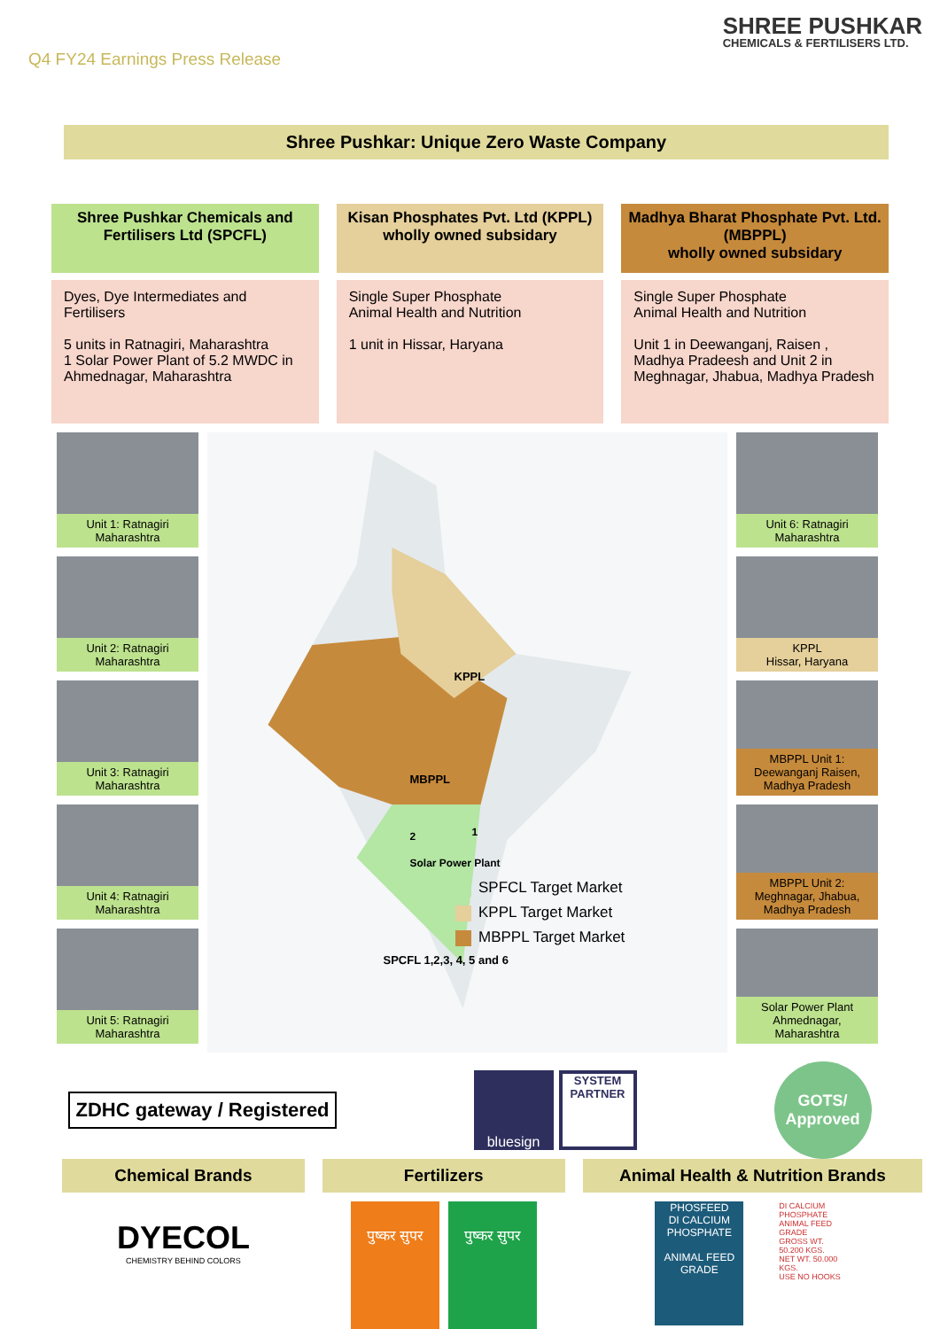Q4 FY24 Earnings Press Release
SHREE PUSHKAR
CHEMICALS & FERTILISERS LTD.
Shree Pushkar: Unique Zero Waste Company
Shree Pushkar Chemicals and Fertilisers Ltd (SPCFL)
Dyes, Dye Intermediates and Fertilisers
5 units in Ratnagiri, Maharashtra
1 Solar Power Plant of 5.2 MWDC in Ahmednagar, Maharashtra
Kisan Phosphates Pvt. Ltd (KPPL)
wholly owned subsidary
Single Super Phosphate
Animal Health and Nutrition
1 unit in Hissar, Haryana
Madhya Bharat Phosphate Pvt. Ltd. (MBPPL)
wholly owned subsidary
Single Super Phosphate
Animal Health and Nutrition
Unit 1 in Deewanganj, Raisen , Madhya Pradeesh and Unit 2 in Meghnagar, Jhabua, Madhya Pradesh
Unit 1: Ratnagiri
Maharashtra
Unit 2: Ratnagiri
Maharashtra
Unit 3: Ratnagiri
Maharashtra
Unit 4: Ratnagiri
Maharashtra
Unit 5: Ratnagiri
Maharashtra
KPPL
MBPPL
Solar Power Plant
SPCFL 1,2,3, 4, 5 and 6
2
1
SPFCL Target Market
KPPL Target Market
MBPPL Target Market
Unit 6: Ratnagiri
Maharashtra
KPPL
Hissar, Haryana
MBPPL Unit 1: Deewanganj Raisen, Madhya Pradesh
MBPPL Unit 2: Meghnagar, Jhabua, Madhya Pradesh
Solar Power Plant Ahmednagar, Maharashtra
ZDHC gateway / Registered
bluesign
SYSTEM PARTNER
GOTS/
Approved
Chemical Brands
DYECOL
CHEMISTRY BEHIND COLORS
Fertilizers
पुष्कर सुपर
पुष्कर सुपर
Animal Health & Nutrition Brands
PHOSFEED
DI CALCIUM PHOSPHATE
ANIMAL FEED GRADE
DI CALCIUM PHOSPHATE
ANIMAL FEED GRADE
GROSS WT. 50.200 KGS.
NET WT. 50.000 KGS.
USE NO HOOKS